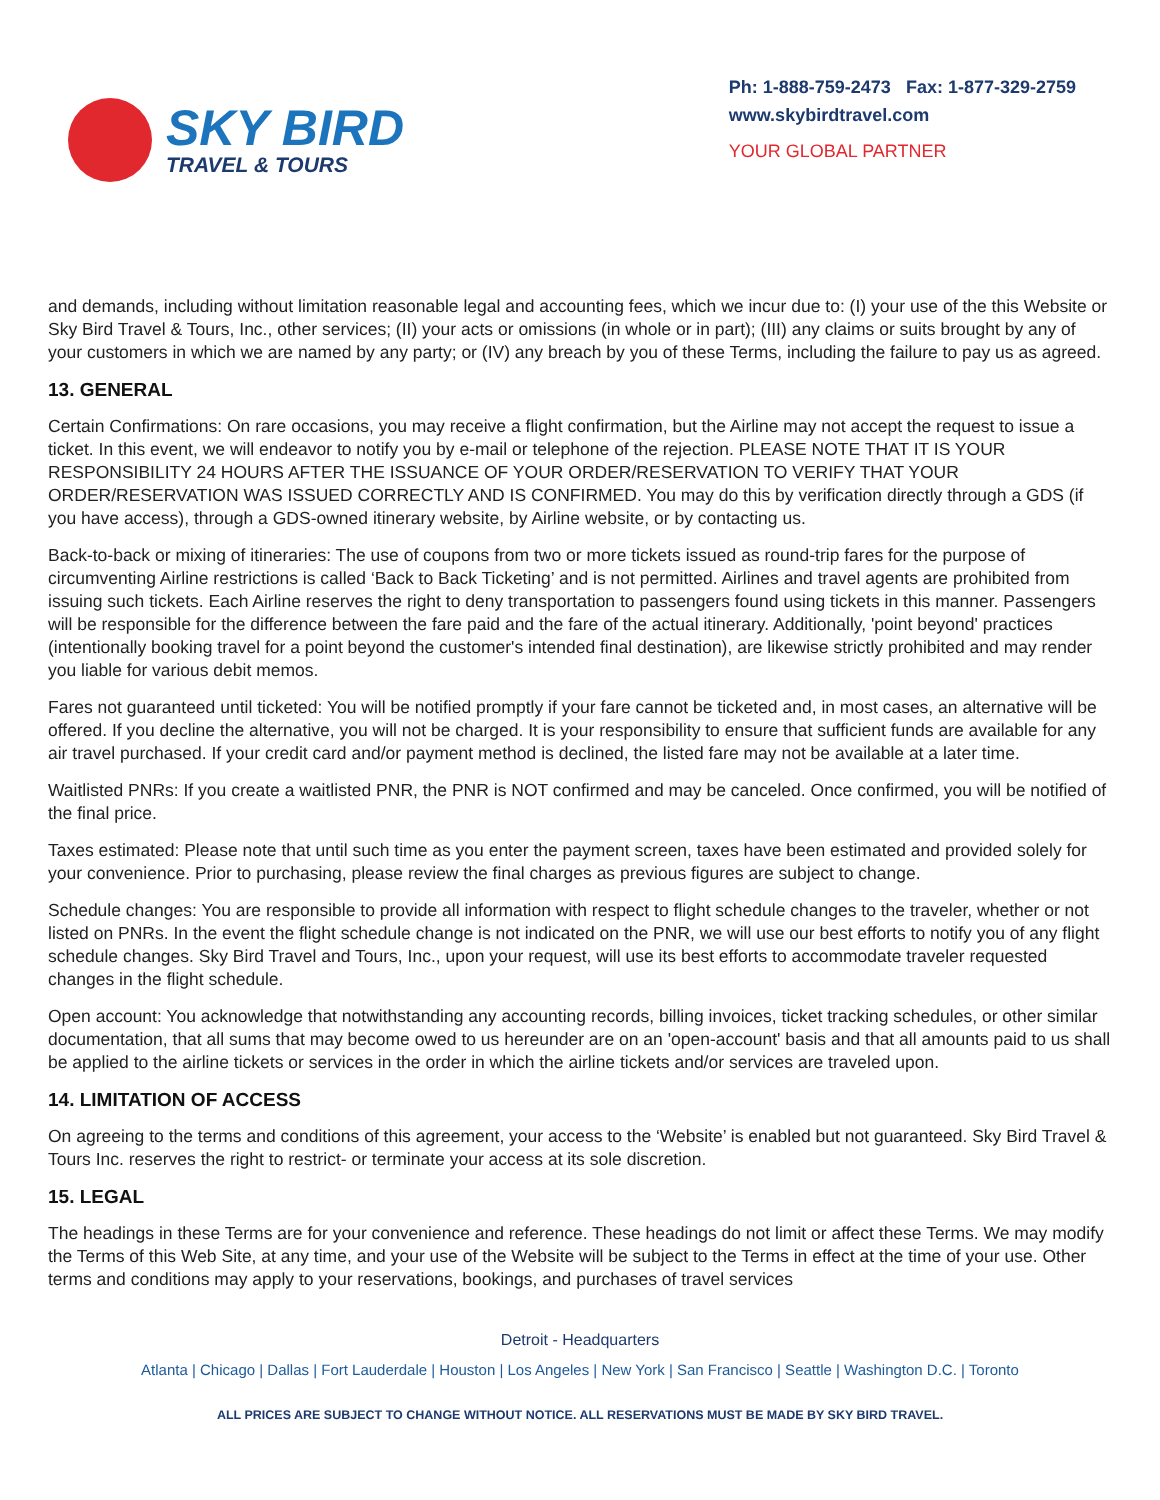SKY BIRD
TRAVEL & TOURS
Ph: 1-888-759-2473 Fax: 1-877-329-2759
www.skybirdtravel.com
YOUR GLOBAL PARTNER
and demands, including without limitation reasonable legal and accounting fees, which we incur due to: (I) your use of the this Website or Sky Bird Travel & Tours, Inc., other services; (II) your acts or omissions (in whole or in part); (III) any claims or suits brought by any of your customers in which we are named by any party; or (IV) any breach by you of these Terms, including the failure to pay us as agreed.
13. GENERAL
Certain Confirmations: On rare occasions, you may receive a flight confirmation, but the Airline may not accept the request to issue a ticket. In this event, we will endeavor to notify you by e-mail or telephone of the rejection. PLEASE NOTE THAT IT IS YOUR RESPONSIBILITY 24 HOURS AFTER THE ISSUANCE OF YOUR ORDER/RESERVATION TO VERIFY THAT YOUR ORDER/RESERVATION WAS ISSUED CORRECTLY AND IS CONFIRMED. You may do this by verification directly through a GDS (if you have access), through a GDS-owned itinerary website, by Airline website, or by contacting us.
Back-to-back or mixing of itineraries: The use of coupons from two or more tickets issued as round-trip fares for the purpose of circumventing Airline restrictions is called ‘Back to Back Ticketing’ and is not permitted. Airlines and travel agents are prohibited from issuing such tickets. Each Airline reserves the right to deny transportation to passengers found using tickets in this manner. Passengers will be responsible for the difference between the fare paid and the fare of the actual itinerary. Additionally, 'point beyond' practices (intentionally booking travel for a point beyond the customer's intended final destination), are likewise strictly prohibited and may render you liable for various debit memos.
Fares not guaranteed until ticketed: You will be notified promptly if your fare cannot be ticketed and, in most cases, an alternative will be offered. If you decline the alternative, you will not be charged. It is your responsibility to ensure that sufficient funds are available for any air travel purchased. If your credit card and/or payment method is declined, the listed fare may not be available at a later time.
Waitlisted PNRs: If you create a waitlisted PNR, the PNR is NOT confirmed and may be canceled. Once confirmed, you will be notified of the final price.
Taxes estimated: Please note that until such time as you enter the payment screen, taxes have been estimated and provided solely for your convenience. Prior to purchasing, please review the final charges as previous figures are subject to change.
Schedule changes: You are responsible to provide all information with respect to flight schedule changes to the traveler, whether or not listed on PNRs. In the event the flight schedule change is not indicated on the PNR, we will use our best efforts to notify you of any flight schedule changes. Sky Bird Travel and Tours, Inc., upon your request, will use its best efforts to accommodate traveler requested changes in the flight schedule.
Open account: You acknowledge that notwithstanding any accounting records, billing invoices, ticket tracking schedules, or other similar documentation, that all sums that may become owed to us hereunder are on an 'open-account' basis and that all amounts paid to us shall be applied to the airline tickets or services in the order in which the airline tickets and/or services are traveled upon.
14. LIMITATION OF ACCESS
On agreeing to the terms and conditions of this agreement, your access to the ‘Website’ is enabled but not guaranteed. Sky Bird Travel & Tours Inc. reserves the right to restrict- or terminate your access at its sole discretion.
15. LEGAL
The headings in these Terms are for your convenience and reference. These headings do not limit or affect these Terms. We may modify the Terms of this Web Site, at any time, and your use of the Website will be subject to the Terms in effect at the time of your use. Other terms and conditions may apply to your reservations, bookings, and purchases of travel services
Detroit - Headquarters
Atlanta | Chicago | Dallas | Fort Lauderdale | Houston | Los Angeles | New York | San Francisco | Seattle | Washington D.C. | Toronto
ALL PRICES ARE SUBJECT TO CHANGE WITHOUT NOTICE. ALL RESERVATIONS MUST BE MADE BY SKY BIRD TRAVEL.